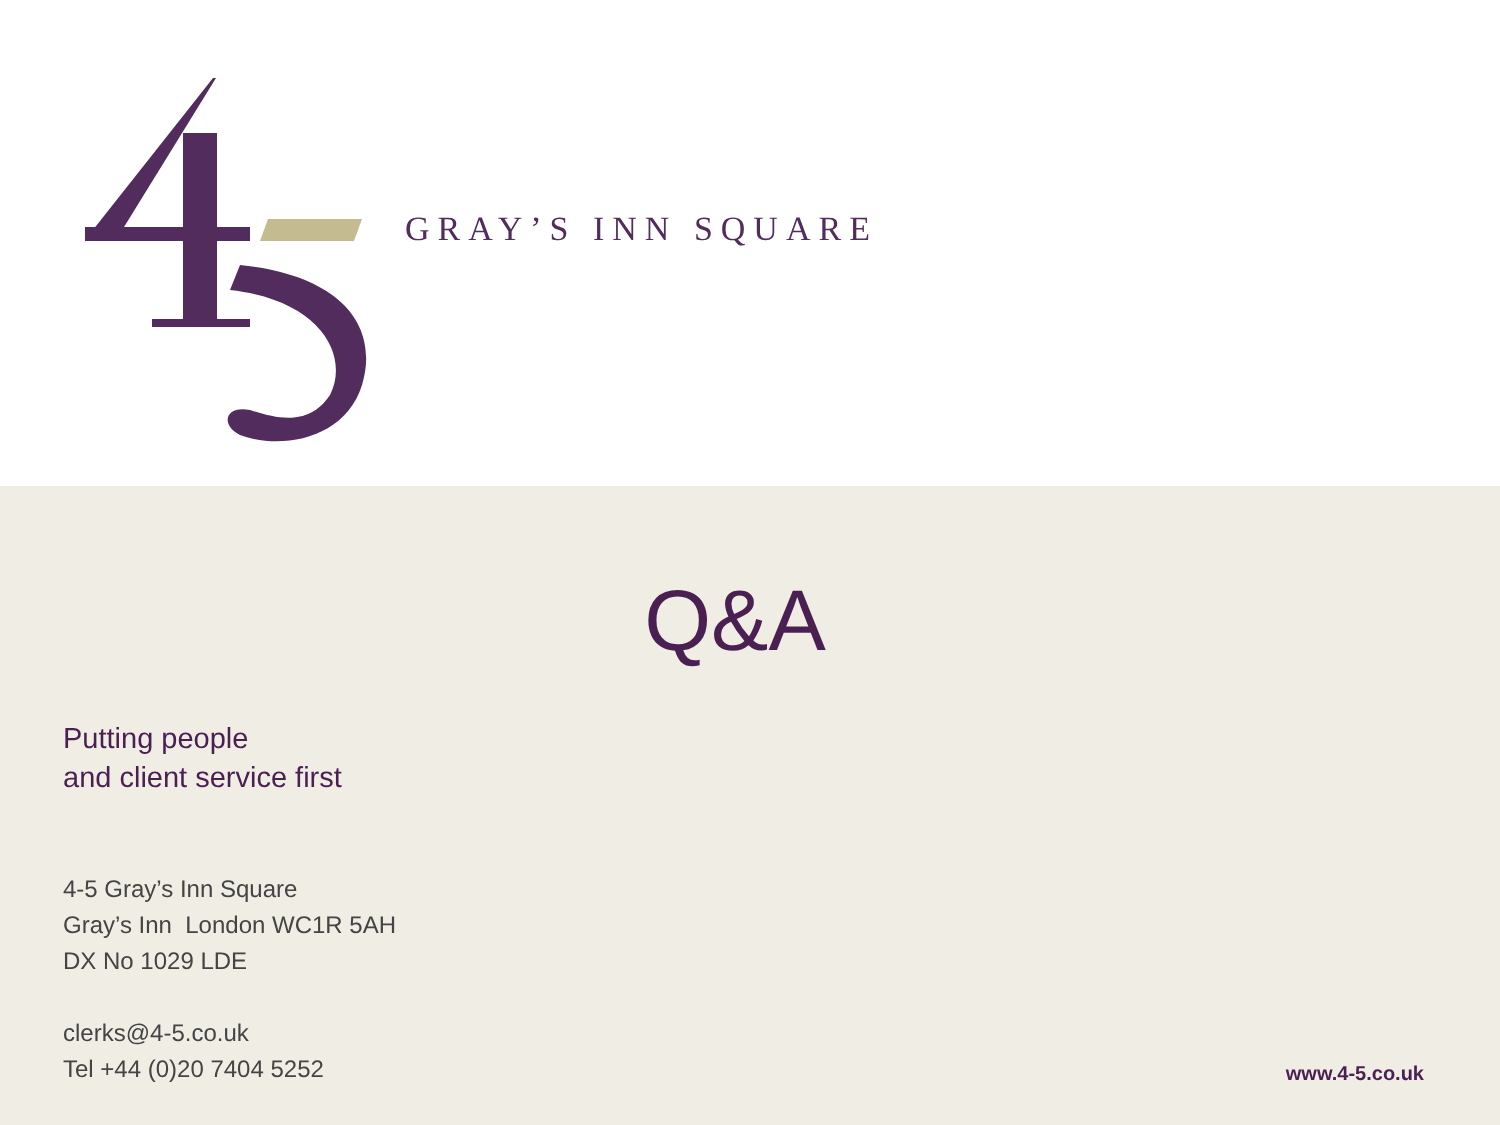GRAY’S INN SQUARE
Q&A
Putting people
and client service first
4-5 Gray’s Inn Square
Gray’s Inn London WC1R 5AH
DX No 1029 LDE
clerks@4-5.co.uk
Tel +44 (0)20 7404 5252
www.4-5.co.uk